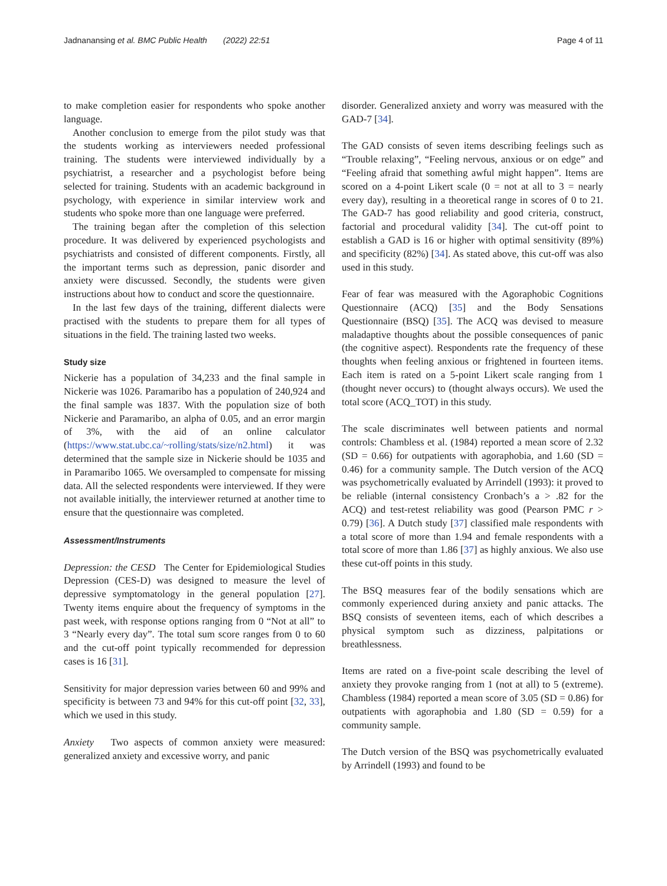Jadnanansing et al. BMC Public Health (2022) 22:51 Page 4 of 11
to make completion easier for respondents who spoke another language.
Another conclusion to emerge from the pilot study was that the students working as interviewers needed professional training. The students were interviewed individually by a psychiatrist, a researcher and a psychologist before being selected for training. Students with an academic background in psychology, with experience in similar interview work and students who spoke more than one language were preferred.
The training began after the completion of this selection procedure. It was delivered by experienced psychologists and psychiatrists and consisted of different components. Firstly, all the important terms such as depression, panic disorder and anxiety were discussed. Secondly, the students were given instructions about how to conduct and score the questionnaire.
In the last few days of the training, different dialects were practised with the students to prepare them for all types of situations in the field. The training lasted two weeks.
Study size
Nickerie has a population of 34,233 and the final sample in Nickerie was 1026. Paramaribo has a population of 240,924 and the final sample was 1837. With the population size of both Nickerie and Paramaribo, an alpha of 0.05, and an error margin of 3%, with the aid of an online calculator (https://www.stat.ubc.ca/~rolling/stats/size/n2.html) it was determined that the sample size in Nickerie should be 1035 and in Paramaribo 1065. We oversampled to compensate for missing data. All the selected respondents were interviewed. If they were not available initially, the interviewer returned at another time to ensure that the questionnaire was completed.
Assessment/Instruments
Depression: the CESD The Center for Epidemiological Studies Depression (CES-D) was designed to measure the level of depressive symptomatology in the general population [27]. Twenty items enquire about the frequency of symptoms in the past week, with response options ranging from 0 “Not at all” to 3 “Nearly every day”. The total sum score ranges from 0 to 60 and the cut-off point typically recommended for depression cases is 16 [31].
Sensitivity for major depression varies between 60 and 99% and specificity is between 73 and 94% for this cut-off point [32, 33], which we used in this study.
Anxiety Two aspects of common anxiety were measured: generalized anxiety and excessive worry, and panic
disorder. Generalized anxiety and worry was measured with the GAD-7 [34].
The GAD consists of seven items describing feelings such as “Trouble relaxing”, “Feeling nervous, anxious or on edge” and “Feeling afraid that something awful might happen”. Items are scored on a 4-point Likert scale (0 = not at all to 3 = nearly every day), resulting in a theoretical range in scores of 0 to 21. The GAD-7 has good reliability and good criteria, construct, factorial and procedural validity [34]. The cut-off point to establish a GAD is 16 or higher with optimal sensitivity (89%) and specificity (82%) [34]. As stated above, this cut-off was also used in this study.
Fear of fear was measured with the Agoraphobic Cognitions Questionnaire (ACQ) [35] and the Body Sensations Questionnaire (BSQ) [35]. The ACQ was devised to measure maladaptive thoughts about the possible consequences of panic (the cognitive aspect). Respondents rate the frequency of these thoughts when feeling anxious or frightened in fourteen items. Each item is rated on a 5-point Likert scale ranging from 1 (thought never occurs) to (thought always occurs). We used the total score (ACQ_TOT) in this study.
The scale discriminates well between patients and normal controls: Chambless et al. (1984) reported a mean score of 2.32 (SD = 0.66) for outpatients with agoraphobia, and 1.60 (SD = 0.46) for a community sample. The Dutch version of the ACQ was psychometrically evaluated by Arrindell (1993): it proved to be reliable (internal consistency Cronbach’s a > .82 for the ACQ) and test-retest reliability was good (Pearson PMC r > 0.79) [36]. A Dutch study [37] classified male respondents with a total score of more than 1.94 and female respondents with a total score of more than 1.86 [37] as highly anxious. We also use these cut-off points in this study.
The BSQ measures fear of the bodily sensations which are commonly experienced during anxiety and panic attacks. The BSQ consists of seventeen items, each of which describes a physical symptom such as dizziness, palpitations or breathlessness.
Items are rated on a five-point scale describing the level of anxiety they provoke ranging from 1 (not at all) to 5 (extreme). Chambless (1984) reported a mean score of 3.05 (SD = 0.86) for outpatients with agoraphobia and 1.80 (SD = 0.59) for a community sample.
The Dutch version of the BSQ was psychometrically evaluated by Arrindell (1993) and found to be